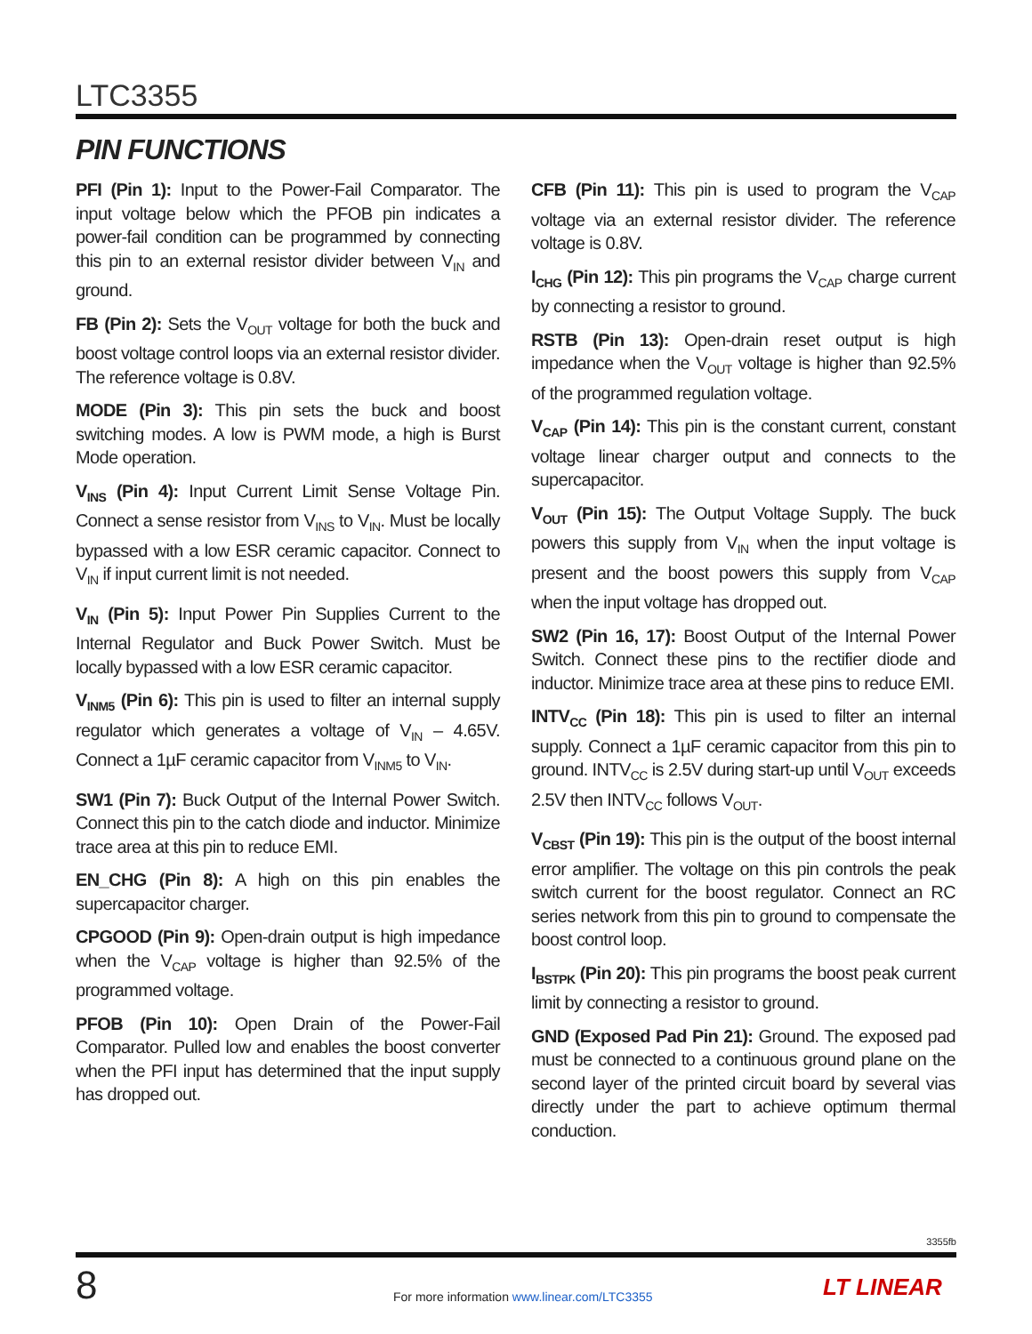LTC3355
PIN FUNCTIONS
PFI (Pin 1): Input to the Power-Fail Comparator. The input voltage below which the PFOB pin indicates a power-fail condition can be programmed by connecting this pin to an external resistor divider between V<sub>IN</sub> and ground.
FB (Pin 2): Sets the V<sub>OUT</sub> voltage for both the buck and boost voltage control loops via an external resistor divider. The reference voltage is 0.8V.
MODE (Pin 3): This pin sets the buck and boost switching modes. A low is PWM mode, a high is Burst Mode operation.
V<sub>INS</sub> (Pin 4): Input Current Limit Sense Voltage Pin. Connect a sense resistor from V<sub>INS</sub> to V<sub>IN</sub>. Must be locally bypassed with a low ESR ceramic capacitor. Connect to V<sub>IN</sub> if input current limit is not needed.
V<sub>IN</sub> (Pin 5): Input Power Pin Supplies Current to the Internal Regulator and Buck Power Switch. Must be locally bypassed with a low ESR ceramic capacitor.
V<sub>INM5</sub> (Pin 6): This pin is used to filter an internal supply regulator which generates a voltage of V<sub>IN</sub> – 4.65V. Connect a 1µF ceramic capacitor from V<sub>INM5</sub> to V<sub>IN</sub>.
SW1 (Pin 7): Buck Output of the Internal Power Switch. Connect this pin to the catch diode and inductor. Minimize trace area at this pin to reduce EMI.
EN_CHG (Pin 8): A high on this pin enables the supercapacitor charger.
CPGOOD (Pin 9): Open-drain output is high impedance when the V<sub>CAP</sub> voltage is higher than 92.5% of the programmed voltage.
PFOB (Pin 10): Open Drain of the Power-Fail Comparator. Pulled low and enables the boost converter when the PFI input has determined that the input supply has dropped out.
CFB (Pin 11): This pin is used to program the V<sub>CAP</sub> voltage via an external resistor divider. The reference voltage is 0.8V.
I<sub>CHG</sub> (Pin 12): This pin programs the V<sub>CAP</sub> charge current by connecting a resistor to ground.
RSTB (Pin 13): Open-drain reset output is high impedance when the V<sub>OUT</sub> voltage is higher than 92.5% of the programmed regulation voltage.
V<sub>CAP</sub> (Pin 14): This pin is the constant current, constant voltage linear charger output and connects to the supercapacitor.
V<sub>OUT</sub> (Pin 15): The Output Voltage Supply. The buck powers this supply from V<sub>IN</sub> when the input voltage is present and the boost powers this supply from V<sub>CAP</sub> when the input voltage has dropped out.
SW2 (Pin 16, 17): Boost Output of the Internal Power Switch. Connect these pins to the rectifier diode and inductor. Minimize trace area at these pins to reduce EMI.
INTV<sub>CC</sub> (Pin 18): This pin is used to filter an internal supply. Connect a 1µF ceramic capacitor from this pin to ground. INTV<sub>CC</sub> is 2.5V during start-up until V<sub>OUT</sub> exceeds 2.5V then INTV<sub>CC</sub> follows V<sub>OUT</sub>.
V<sub>CBST</sub> (Pin 19): This pin is the output of the boost internal error amplifier. The voltage on this pin controls the peak switch current for the boost regulator. Connect an RC series network from this pin to ground to compensate the boost control loop.
I<sub>BSTPK</sub> (Pin 20): This pin programs the boost peak current limit by connecting a resistor to ground.
GND (Exposed Pad Pin 21): Ground. The exposed pad must be connected to a continuous ground plane on the second layer of the printed circuit board by several vias directly under the part to achieve optimum thermal conduction.
3355fb
8
For more information www.linear.com/LTC3355
LT LINEAR